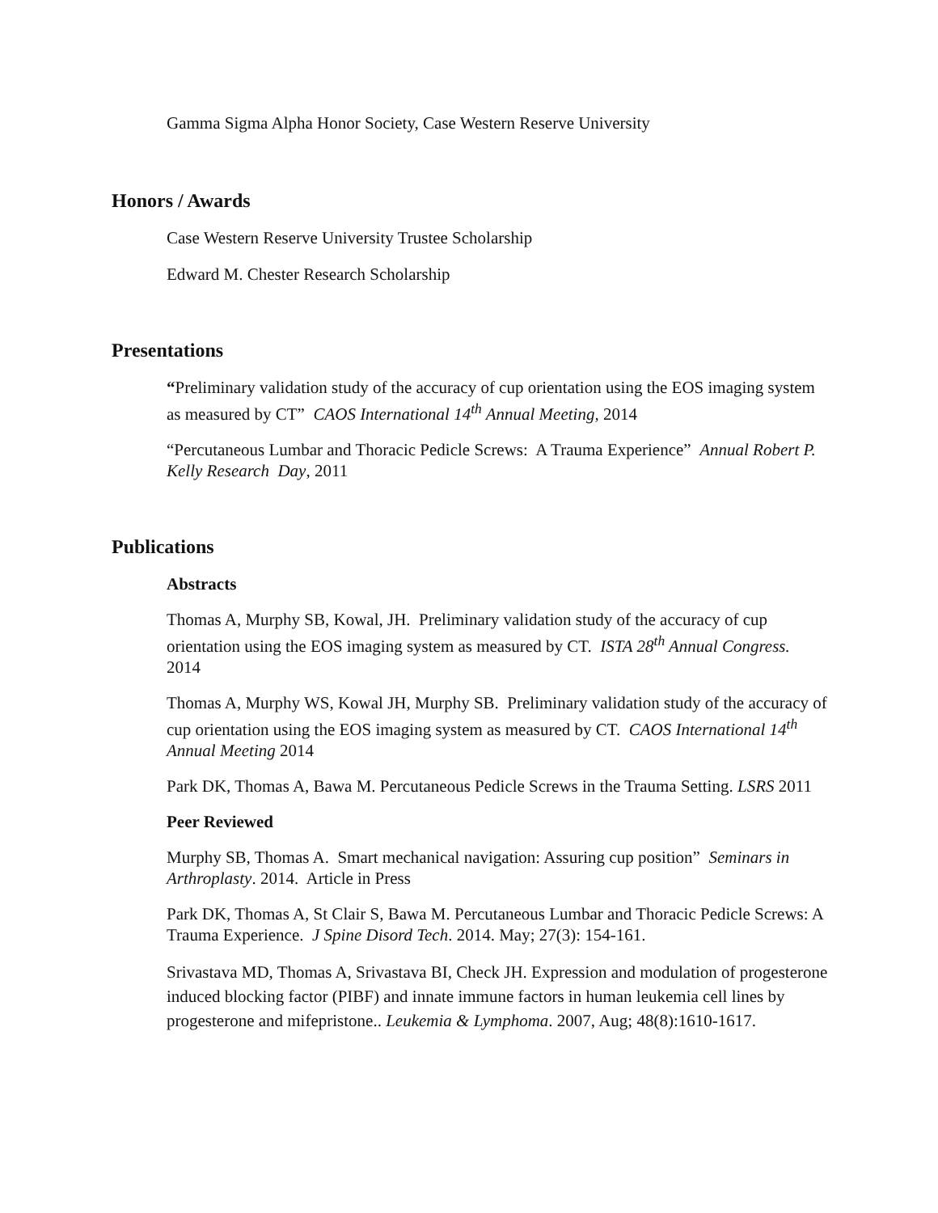Gamma Sigma Alpha Honor Society, Case Western Reserve University
Honors / Awards
Case Western Reserve University Trustee Scholarship
Edward M. Chester Research Scholarship
Presentations
“Preliminary validation study of the accuracy of cup orientation using the EOS imaging system as measured by CT” CAOS International 14<sup>th</sup> Annual Meeting, 2014
“Percutaneous Lumbar and Thoracic Pedicle Screws: A Trauma Experience” Annual Robert P. Kelly Research Day, 2011
Publications
Abstracts
Thomas A, Murphy SB, Kowal, JH. Preliminary validation study of the accuracy of cup orientation using the EOS imaging system as measured by CT. ISTA 28<sup>th</sup> Annual Congress. 2014
Thomas A, Murphy WS, Kowal JH, Murphy SB. Preliminary validation study of the accuracy of cup orientation using the EOS imaging system as measured by CT. CAOS International 14<sup>th</sup> Annual Meeting 2014
Park DK, Thomas A, Bawa M. Percutaneous Pedicle Screws in the Trauma Setting. LSRS 2011
Peer Reviewed
Murphy SB, Thomas A. Smart mechanical navigation: Assuring cup position” Seminars in Arthroplasty. 2014. Article in Press
Park DK, Thomas A, St Clair S, Bawa M. Percutaneous Lumbar and Thoracic Pedicle Screws: A Trauma Experience. J Spine Disord Tech. 2014. May; 27(3): 154-161.
Srivastava MD, Thomas A, Srivastava BI, Check JH. Expression and modulation of progesterone induced blocking factor (PIBF) and innate immune factors in human leukemia cell lines by progesterone and mifepristone.. Leukemia & Lymphoma. 2007, Aug; 48(8):1610-1617.